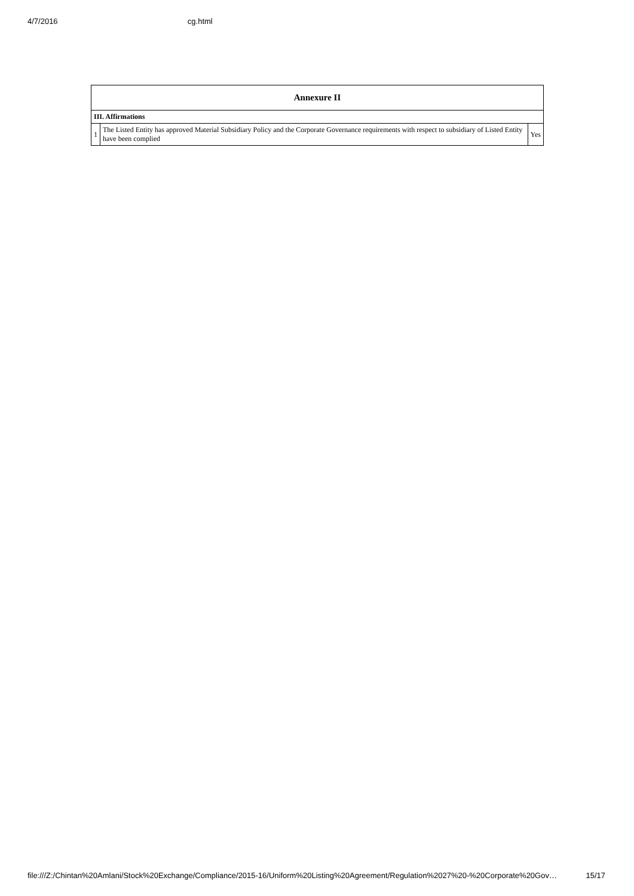4/7/2016 cg.html
| Annexure II | | |
| --- | --- | --- |
| III. Affirmations | | |
| 1 | The Listed Entity has approved Material Subsidiary Policy and the Corporate Governance requirements with respect to subsidiary of Listed Entity have been complied | Yes |
file:///Z:/Chintan%20Amlani/Stock%20Exchange/Compliance/2015-16/Uniform%20Listing%20Agreement/Regulation%2027%20-%20Corporate%20Gov… 15/17